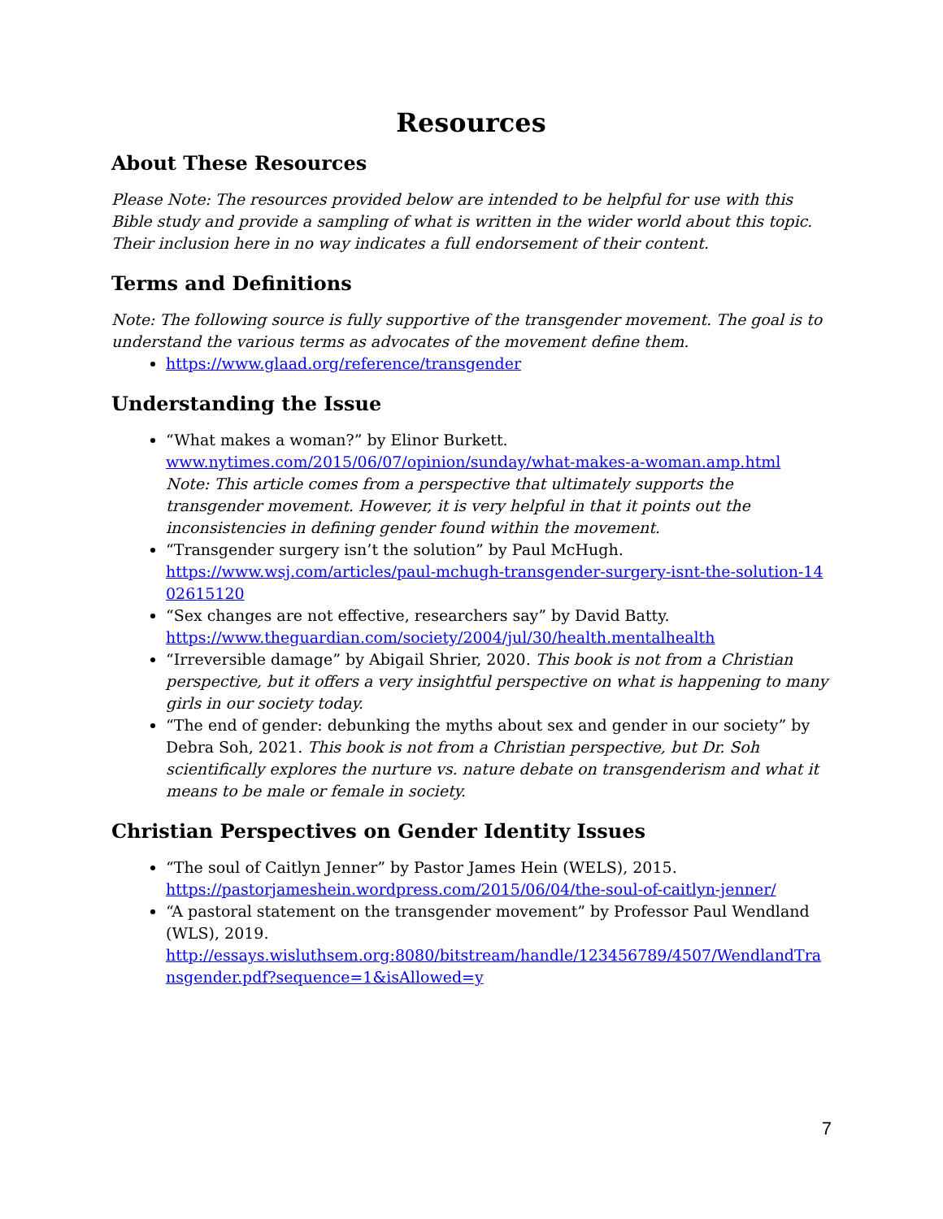Resources
About These Resources
Please Note: The resources provided below are intended to be helpful for use with this Bible study and provide a sampling of what is written in the wider world about this topic. Their inclusion here in no way indicates a full endorsement of their content.
Terms and Definitions
Note: The following source is fully supportive of the transgender movement. The goal is to understand the various terms as advocates of the movement define them.
https://www.glaad.org/reference/transgender
Understanding the Issue
“What makes a woman?” by Elinor Burkett.
www.nytimes.com/2015/06/07/opinion/sunday/what-makes-a-woman.amp.html
Note: This article comes from a perspective that ultimately supports the transgender movement. However, it is very helpful in that it points out the inconsistencies in defining gender found within the movement.
“Transgender surgery isn’t the solution” by Paul McHugh.
https://www.wsj.com/articles/paul-mchugh-transgender-surgery-isnt-the-solution-1402615120
“Sex changes are not effective, researchers say” by David Batty.
https://www.theguardian.com/society/2004/jul/30/health.mentalhealth
“Irreversible damage” by Abigail Shrier, 2020. This book is not from a Christian perspective, but it offers a very insightful perspective on what is happening to many girls in our society today.
“The end of gender: debunking the myths about sex and gender in our society” by Debra Soh, 2021. This book is not from a Christian perspective, but Dr. Soh scientifically explores the nurture vs. nature debate on transgenderism and what it means to be male or female in society.
Christian Perspectives on Gender Identity Issues
“The soul of Caitlyn Jenner” by Pastor James Hein (WELS), 2015.
https://pastorjameshein.wordpress.com/2015/06/04/the-soul-of-caitlyn-jenner/
“A pastoral statement on the transgender movement” by Professor Paul Wendland (WLS), 2019.
http://essays.wisluthsem.org:8080/bitstream/handle/123456789/4507/WendlandTransgender.pdf?sequence=1&isAllowed=y
7